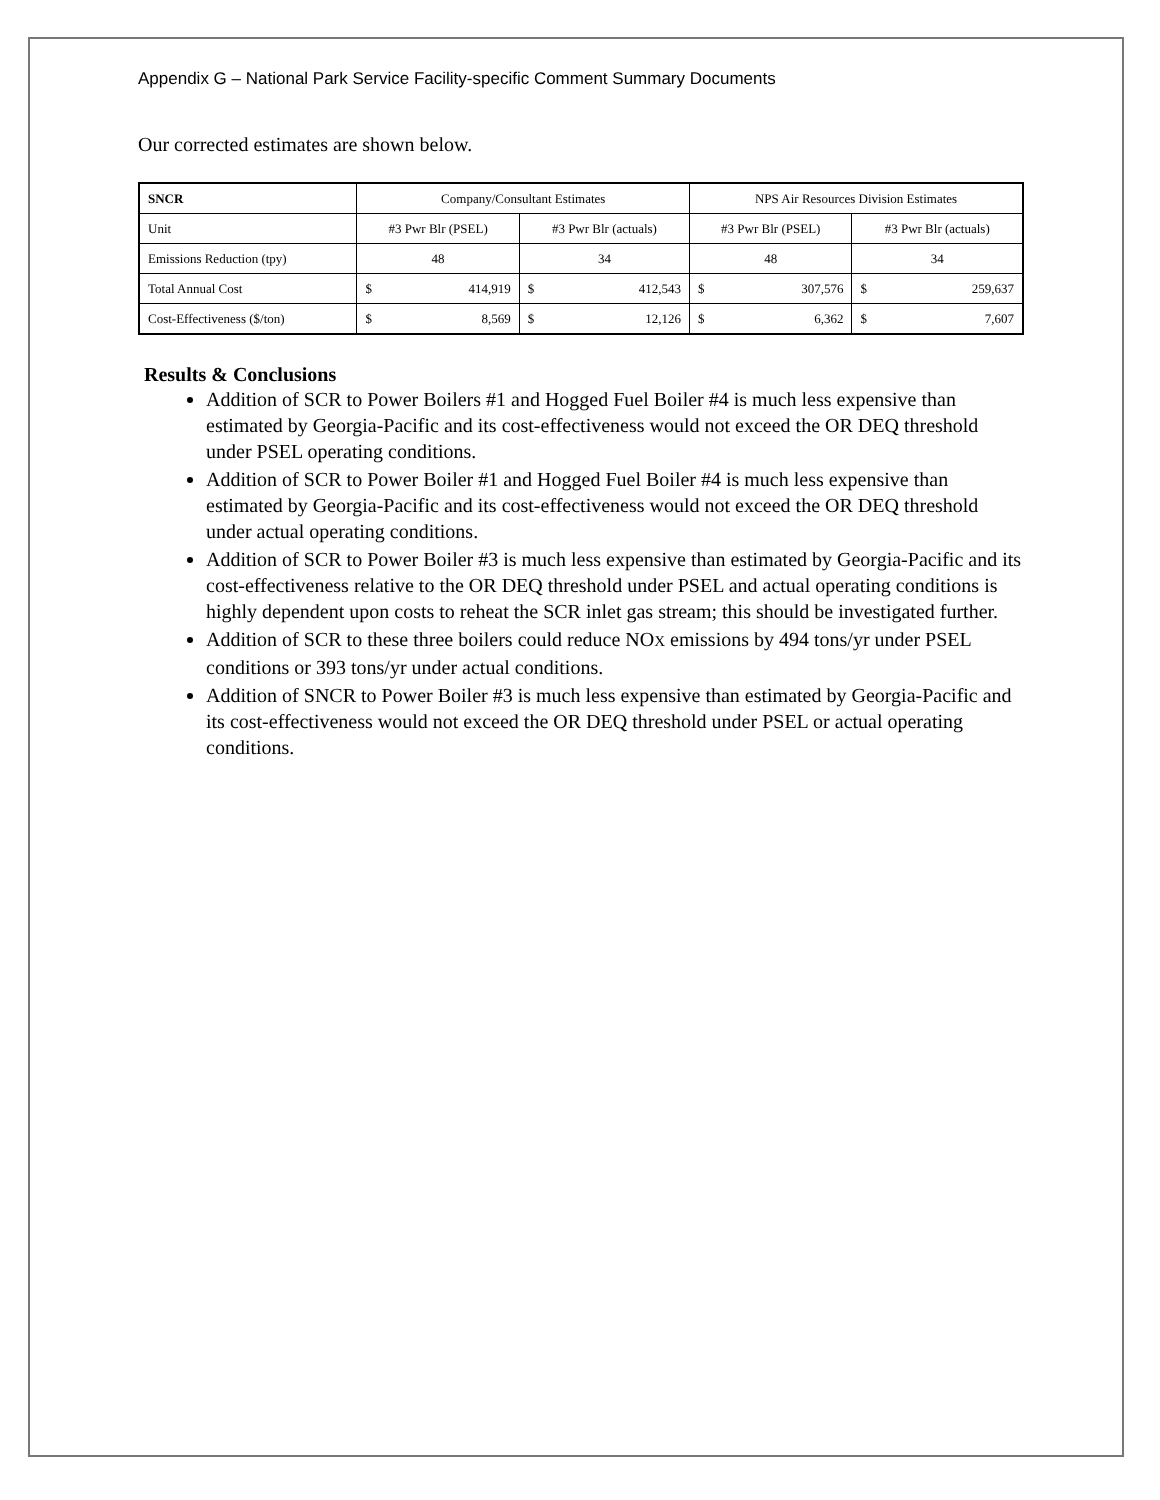Appendix G – National Park Service Facility-specific Comment Summary Documents
Our corrected estimates are shown below.
| SNCR | Company/Consultant Estimates | | | | NPS Air Resources Division Estimates | | | |
| Unit | #3 Pwr Blr (PSEL) | | #3 Pwr Blr (actuals) | | #3 Pwr Blr (PSEL) | | #3 Pwr Blr (actuals) | |
| Emissions Reduction (tpy) | 48 | | 34 | | 48 | | 34 | |
| Total Annual Cost | $ | 414,919 | $ | 412,543 | $ | 307,576 | $ | 259,637 |
| Cost-Effectiveness ($/ton) | $ | 8,569 | $ | 12,126 | $ | 6,362 | $ | 7,607 |
Results & Conclusions
Addition of SCR to Power Boilers #1 and Hogged Fuel Boiler #4 is much less expensive than estimated by Georgia-Pacific and its cost-effectiveness would not exceed the OR DEQ threshold under PSEL operating conditions.
Addition of SCR to Power Boiler #1 and Hogged Fuel Boiler #4 is much less expensive than estimated by Georgia-Pacific and its cost-effectiveness would not exceed the OR DEQ threshold under actual operating conditions.
Addition of SCR to Power Boiler #3 is much less expensive than estimated by Georgia-Pacific and its cost-effectiveness relative to the OR DEQ threshold under PSEL and actual operating conditions is highly dependent upon costs to reheat the SCR inlet gas stream; this should be investigated further.
Addition of SCR to these three boilers could reduce NOX emissions by 494 tons/yr under PSEL conditions or 393 tons/yr under actual conditions.
Addition of SNCR to Power Boiler #3 is much less expensive than estimated by Georgia-Pacific and its cost-effectiveness would not exceed the OR DEQ threshold under PSEL or actual operating conditions.